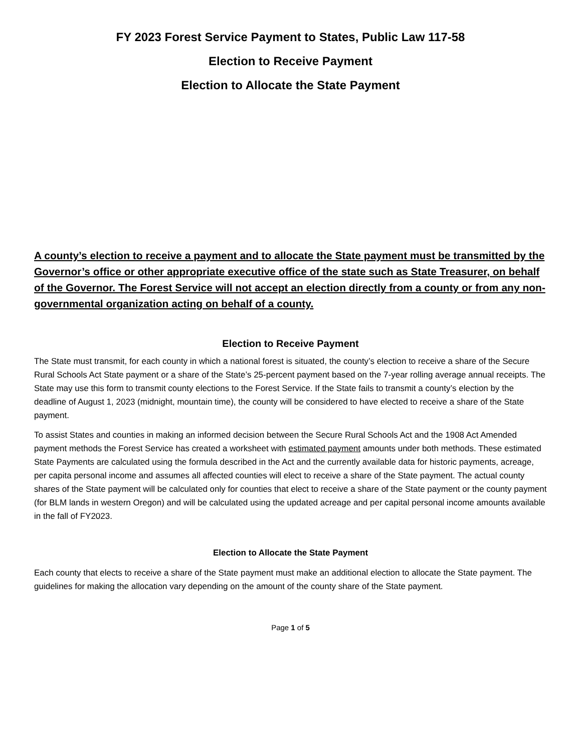FY 2023 Forest Service Payment to States, Public Law 117-58
Election to Receive Payment
Election to Allocate the State Payment
A county’s election to receive a payment and to allocate the State payment must be transmitted by the Governor’s office or other appropriate executive office of the state such as State Treasurer, on behalf of the Governor. The Forest Service will not accept an election directly from a county or from any non-governmental organization acting on behalf of a county.
Election to Receive Payment
The State must transmit, for each county in which a national forest is situated, the county’s election to receive a share of the Secure Rural Schools Act State payment or a share of the State’s 25-percent payment based on the 7-year rolling average annual receipts. The State may use this form to transmit county elections to the Forest Service. If the State fails to transmit a county’s election by the deadline of August 1, 2023 (midnight, mountain time), the county will be considered to have elected to receive a share of the State payment.
To assist States and counties in making an informed decision between the Secure Rural Schools Act and the 1908 Act Amended payment methods the Forest Service has created a worksheet with estimated payment amounts under both methods. These estimated State Payments are calculated using the formula described in the Act and the currently available data for historic payments, acreage, per capita personal income and assumes all affected counties will elect to receive a share of the State payment. The actual county shares of the State payment will be calculated only for counties that elect to receive a share of the State payment or the county payment (for BLM lands in western Oregon) and will be calculated using the updated acreage and per capital personal income amounts available in the fall of FY2023.
Election to Allocate the State Payment
Each county that elects to receive a share of the State payment must make an additional election to allocate the State payment. The guidelines for making the allocation vary depending on the amount of the county share of the State payment.
Page 1 of 5